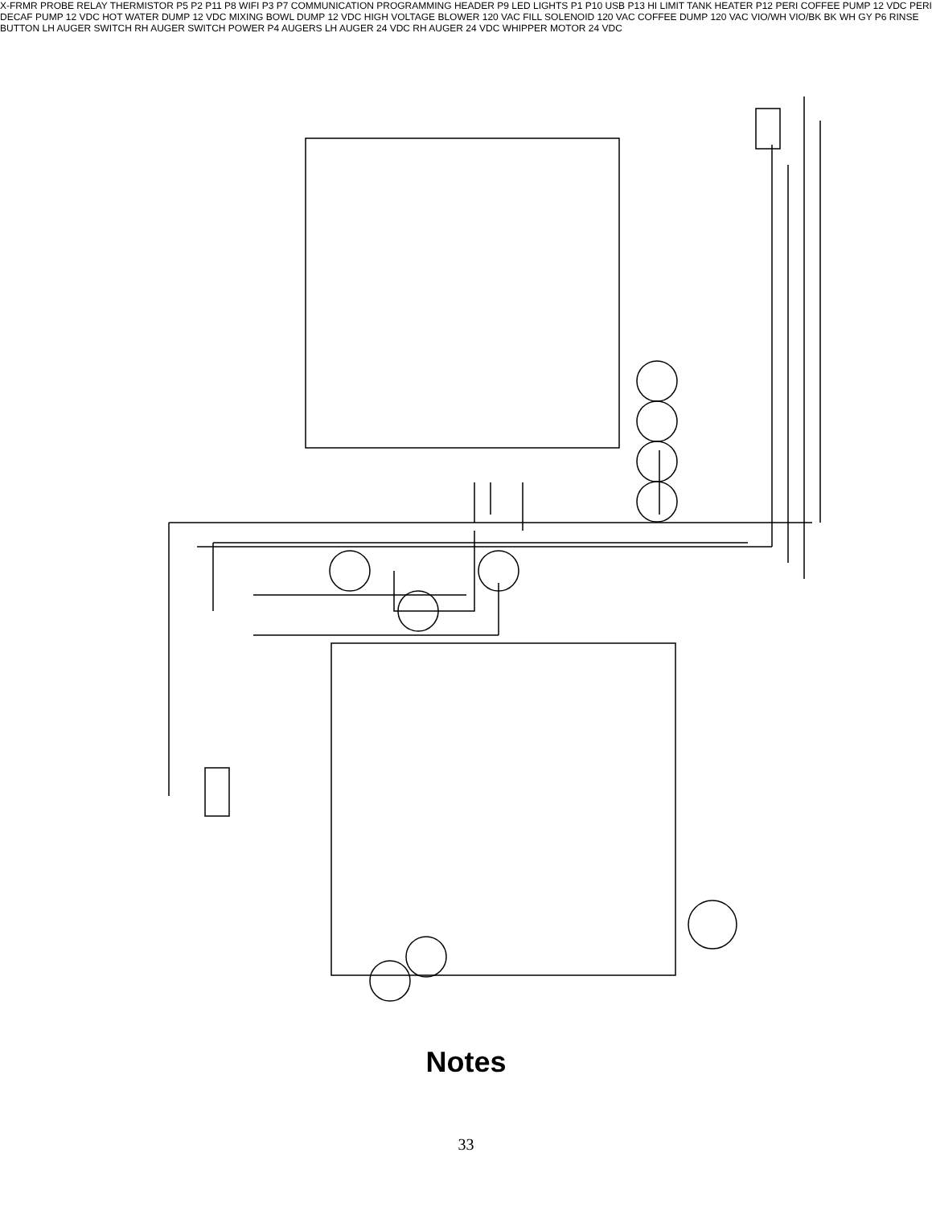X-FRMR PROBE RELAY THERMISTOR P5 P2 P11 P8 WIFI P3 P7 COMMUNICATION PROGRAMMING HEADER P9 LED LIGHTS P1 P10 USB P13 HI LIMIT TANK HEATER P12 PERI COFFEE PUMP 12 VDC PERI DECAF PUMP 12 VDC HOT WATER DUMP 12 VDC MIXING BOWL DUMP 12 VDC HIGH VOLTAGE BLOWER 120 VAC FILL SOLENOID 120 VAC COFFEE DUMP 120 VAC VIO/WH VIO/BK BK WH GY P6 RINSE BUTTON LH AUGER SWITCH RH AUGER SWITCH POWER P4 AUGERS LH AUGER 24 VDC RH AUGER 24 VDC WHIPPER MOTOR 24 VDC
Notes
33